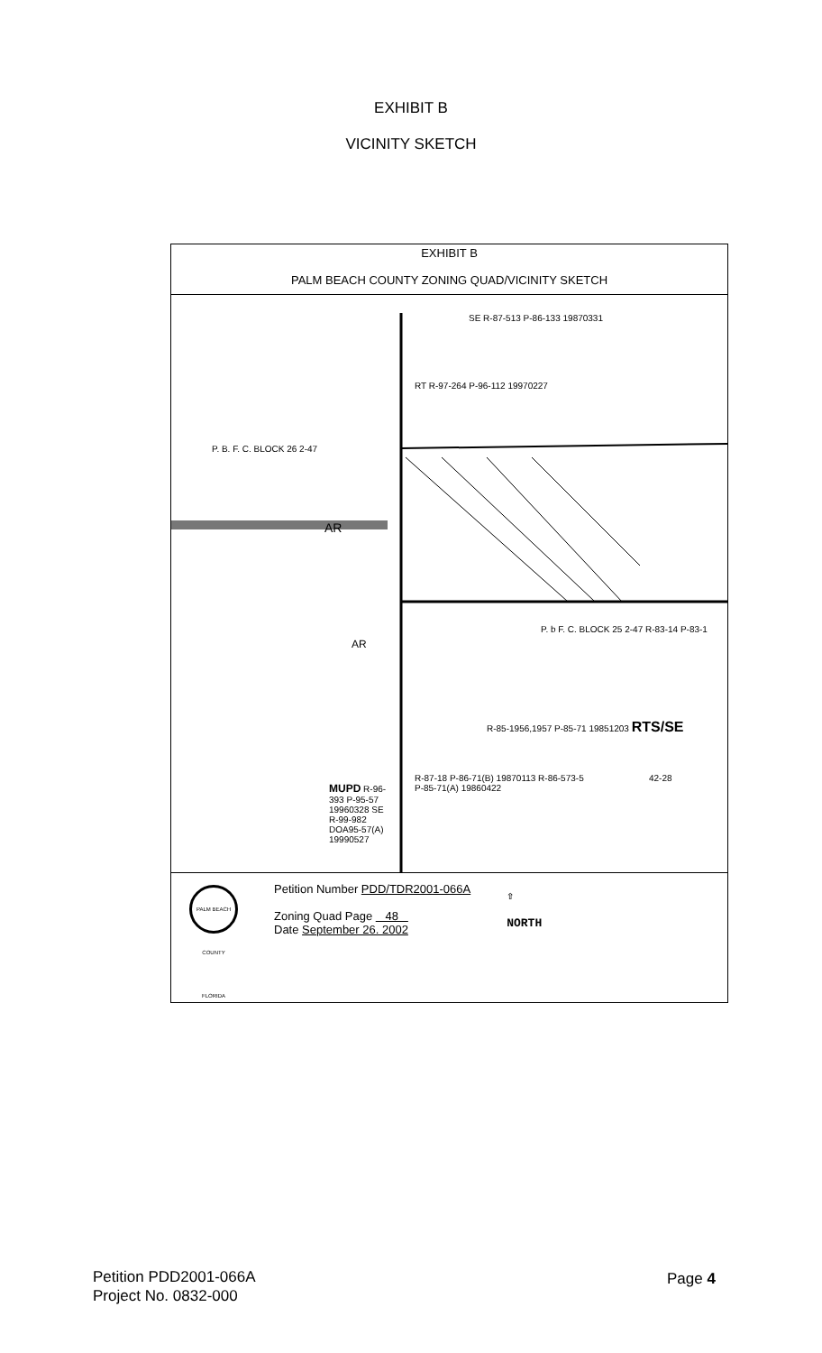EXHIBIT B
VICINITY SKETCH
EXHIBIT B
PALM BEACH COUNTY ZONING QUAD/VICINITY SKETCH
SE R-87-513 P-86-133 19870331
RT R-97-264 P-96-112 19970227
P. B. F. C. BLOCK 26 2-47
AR
AR
P. b F. C. BLOCK 25 2-47 R-83-14 P-83-1
R-85-1956,1957 P-85-71 19851203 RTS/SE
R-87-18 P-86-71(B) 19870113 R-86-573-5 P-85-71(A) 19860422
MUPD R-96-393 P-95-57 19960328 SE R-99-982 DOA95-57(A) 19990527
42-28
PALM BEACH COUNTY FLORIDA
Petition Number PDD/TDR2001-066A
Zoning Quad Page 48
Date September 26. 2002
⇧
NORTH
Petition PDD2001-066A
Project No. 0832-000
Page 4